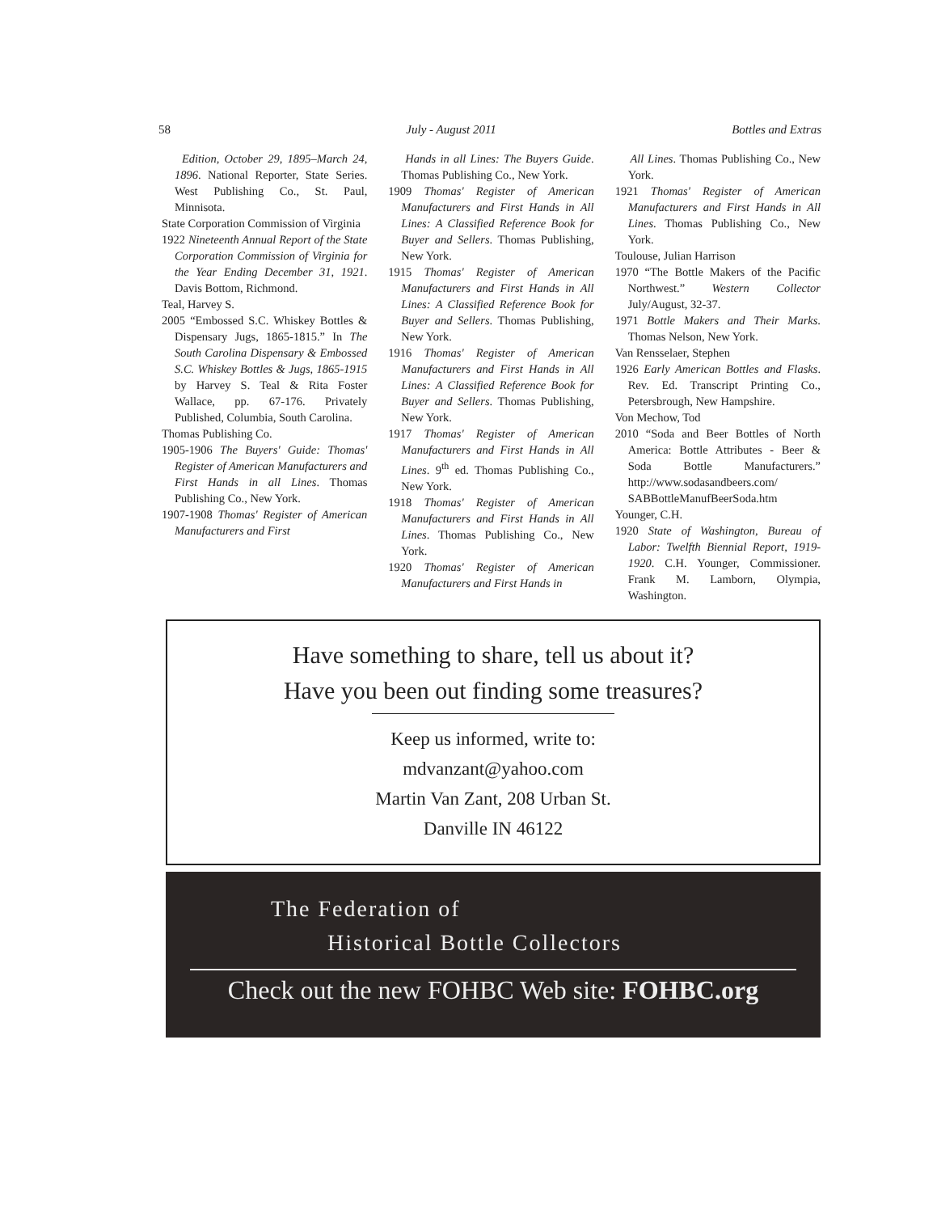58 July - August 2011 Bottles and Extras
Edition, October 29, 1895–March 24, 1896. National Reporter, State Series. West Publishing Co., St. Paul, Minnisota.
State Corporation Commission of Virginia
1922 Nineteenth Annual Report of the State Corporation Commission of Virginia for the Year Ending December 31, 1921. Davis Bottom, Richmond.
Teal, Harvey S.
2005 “Embossed S.C. Whiskey Bottles & Dispensary Jugs, 1865-1815.” In The South Carolina Dispensary & Embossed S.C. Whiskey Bottles & Jugs, 1865-1915 by Harvey S. Teal & Rita Foster Wallace, pp. 67-176. Privately Published, Columbia, South Carolina.
Thomas Publishing Co.
1905-1906 The Buyers' Guide: Thomas' Register of American Manufacturers and First Hands in all Lines. Thomas Publishing Co., New York.
1907-1908 Thomas' Register of American Manufacturers and First
Hands in all Lines: The Buyers Guide. Thomas Publishing Co., New York.
1909 Thomas' Register of American Manufacturers and First Hands in All Lines: A Classified Reference Book for Buyer and Sellers. Thomas Publishing, New York.
1915 Thomas' Register of American Manufacturers and First Hands in All Lines: A Classified Reference Book for Buyer and Sellers. Thomas Publishing, New York.
1916 Thomas' Register of American Manufacturers and First Hands in All Lines: A Classified Reference Book for Buyer and Sellers. Thomas Publishing, New York.
1917 Thomas' Register of American Manufacturers and First Hands in All Lines. 9<sup>th</sup> ed. Thomas Publishing Co., New York.
1918 Thomas' Register of American Manufacturers and First Hands in All Lines. Thomas Publishing Co., New York.
1920 Thomas' Register of American Manufacturers and First Hands in
All Lines. Thomas Publishing Co., New York.
1921 Thomas' Register of American Manufacturers and First Hands in All Lines. Thomas Publishing Co., New York.
Toulouse, Julian Harrison
1970 “The Bottle Makers of the Pacific Northwest.” Western Collector July/August, 32-37.
1971 Bottle Makers and Their Marks. Thomas Nelson, New York.
Van Rensselaer, Stephen
1926 Early American Bottles and Flasks. Rev. Ed. Transcript Printing Co., Petersbrough, New Hampshire.
Von Mechow, Tod
2010 “Soda and Beer Bottles of North America: Bottle Attributes - Beer & Soda Bottle Manufacturers.” http://www.sodasandbeers.com/ SABBottleManufBeerSoda.htm
Younger, C.H.
1920 State of Washington, Bureau of Labor: Twelfth Biennial Report, 1919-1920. C.H. Younger, Commissioner. Frank M. Lamborn, Olympia, Washington.
Have something to share, tell us about it?
Have you been out finding some treasures?
Keep us informed, write to:
mdvanzant@yahoo.com
Martin Van Zant, 208 Urban St.
Danville IN 46122
The Federation of
Historical Bottle Collectors
Check out the new FOHBC Web site: FOHBC.org